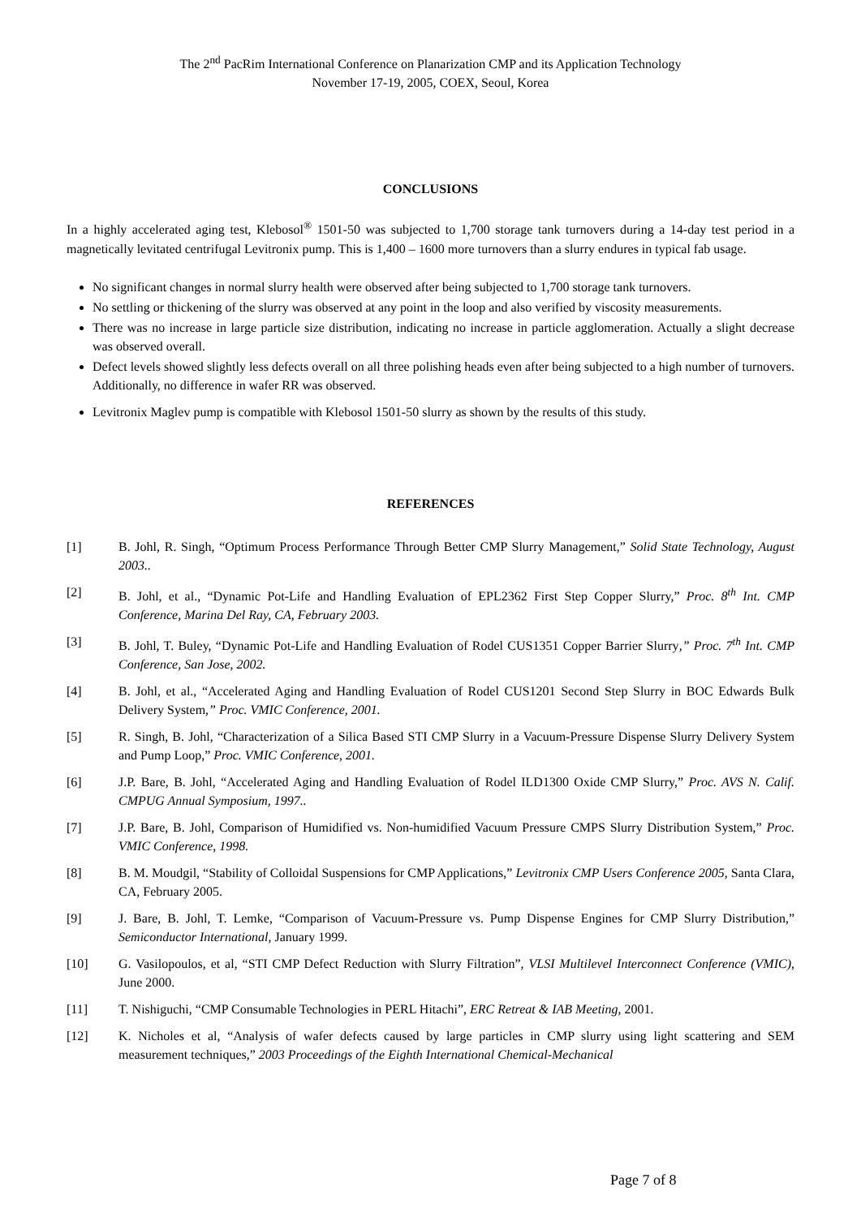The 2<sup>nd</sup> PacRim International Conference on Planarization CMP and its Application Technology
November 17-19, 2005, COEX, Seoul, Korea
CONCLUSIONS
In a highly accelerated aging test, Klebosol<sup>®</sup> 1501-50 was subjected to 1,700 storage tank turnovers during a 14-day test period in a magnetically levitated centrifugal Levitronix pump. This is 1,400 – 1600 more turnovers than a slurry endures in typical fab usage.
No significant changes in normal slurry health were observed after being subjected to 1,700 storage tank turnovers.
No settling or thickening of the slurry was observed at any point in the loop and also verified by viscosity measurements.
There was no increase in large particle size distribution, indicating no increase in particle agglomeration. Actually a slight decrease was observed overall.
Defect levels showed slightly less defects overall on all three polishing heads even after being subjected to a high number of turnovers. Additionally, no difference in wafer RR was observed.
Levitronix Maglev pump is compatible with Klebosol 1501-50 slurry as shown by the results of this study.
REFERENCES
[1] B. Johl, R. Singh, “Optimum Process Performance Through Better CMP Slurry Management,” Solid State Technology, August 2003..
[2] B. Johl, et al., “Dynamic Pot-Life and Handling Evaluation of EPL2362 First Step Copper Slurry,” Proc. 8<sup>th</sup> Int. CMP Conference, Marina Del Ray, CA, February 2003.
[3] B. Johl, T. Buley, “Dynamic Pot-Life and Handling Evaluation of Rodel CUS1351 Copper Barrier Slurry,” Proc. 7<sup>th</sup> Int. CMP Conference, San Jose, 2002.
[4] B. Johl, et al., “Accelerated Aging and Handling Evaluation of Rodel CUS1201 Second Step Slurry in BOC Edwards Bulk Delivery System,” Proc. VMIC Conference, 2001.
[5] R. Singh, B. Johl, “Characterization of a Silica Based STI CMP Slurry in a Vacuum-Pressure Dispense Slurry Delivery System and Pump Loop,” Proc. VMIC Conference, 2001.
[6] J.P. Bare, B. Johl, “Accelerated Aging and Handling Evaluation of Rodel ILD1300 Oxide CMP Slurry,” Proc. AVS N. Calif. CMPUG Annual Symposium, 1997..
[7] J.P. Bare, B. Johl, Comparison of Humidified vs. Non-humidified Vacuum Pressure CMPS Slurry Distribution System,” Proc. VMIC Conference, 1998.
[8] B. M. Moudgil, “Stability of Colloidal Suspensions for CMP Applications,” Levitronix CMP Users Conference 2005, Santa Clara, CA, February 2005.
[9] J. Bare, B. Johl, T. Lemke, “Comparison of Vacuum-Pressure vs. Pump Dispense Engines for CMP Slurry Distribution,” Semiconductor International, January 1999.
[10] G. Vasilopoulos, et al, “STI CMP Defect Reduction with Slurry Filtration”, VLSI Multilevel Interconnect Conference (VMIC), June 2000.
[11] T. Nishiguchi, “CMP Consumable Technologies in PERL Hitachi”, ERC Retreat & IAB Meeting, 2001.
[12] K. Nicholes et al, “Analysis of wafer defects caused by large particles in CMP slurry using light scattering and SEM measurement techniques,” 2003 Proceedings of the Eighth International Chemical-Mechanical
Page 7 of 8